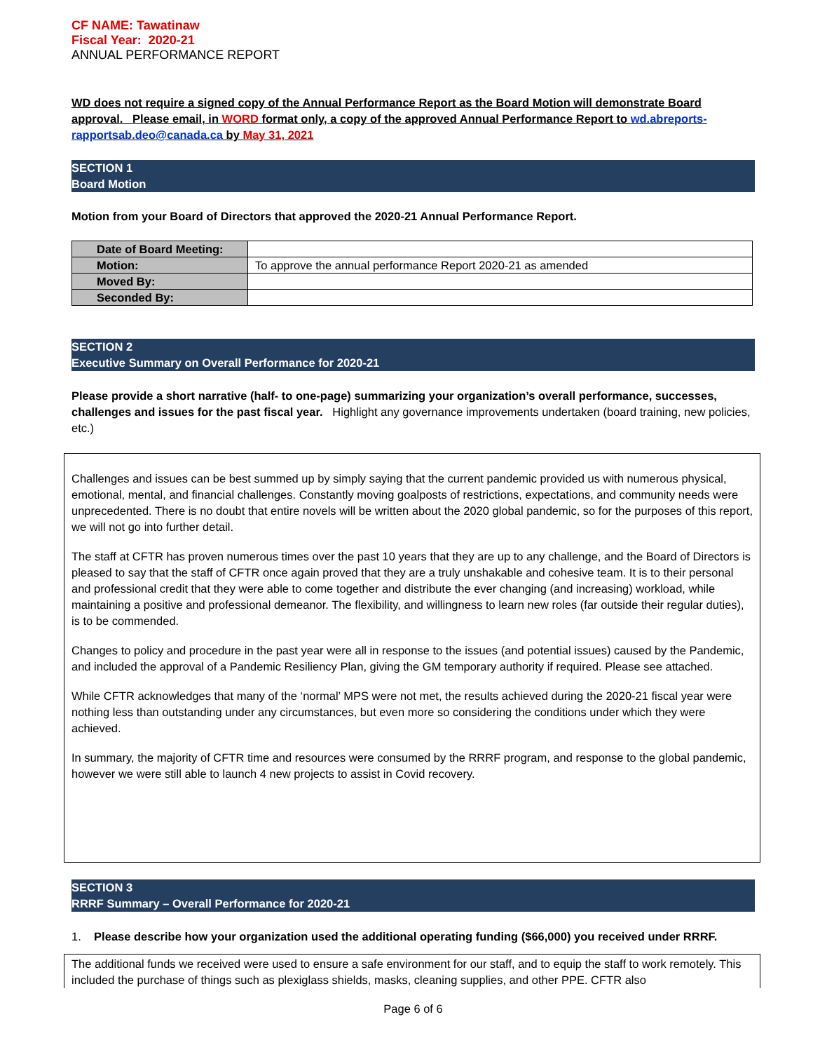CF NAME: Tawatinaw
Fiscal Year: 2020-21
ANNUAL PERFORMANCE REPORT
WD does not require a signed copy of the Annual Performance Report as the Board Motion will demonstrate Board approval. Please email, in WORD format only, a copy of the approved Annual Performance Report to wd.abreports-rapportsab.deo@canada.ca by May 31, 2021
SECTION 1
Board Motion
Motion from your Board of Directors that approved the 2020-21 Annual Performance Report.
| Date of Board Meeting: | |
| Motion: | To approve the annual performance Report 2020-21 as amended |
| Moved By: | |
| Seconded By: | |
SECTION 2
Executive Summary on Overall Performance for 2020-21
Please provide a short narrative (half- to one-page) summarizing your organization’s overall performance, successes, challenges and issues for the past fiscal year. Highlight any governance improvements undertaken (board training, new policies, etc.)
Challenges and issues can be best summed up by simply saying that the current pandemic provided us with numerous physical, emotional, mental, and financial challenges. Constantly moving goalposts of restrictions, expectations, and community needs were unprecedented. There is no doubt that entire novels will be written about the 2020 global pandemic, so for the purposes of this report, we will not go into further detail.
The staff at CFTR has proven numerous times over the past 10 years that they are up to any challenge, and the Board of Directors is pleased to say that the staff of CFTR once again proved that they are a truly unshakable and cohesive team. It is to their personal and professional credit that they were able to come together and distribute the ever changing (and increasing) workload, while maintaining a positive and professional demeanor. The flexibility, and willingness to learn new roles (far outside their regular duties), is to be commended.
Changes to policy and procedure in the past year were all in response to the issues (and potential issues) caused by the Pandemic, and included the approval of a Pandemic Resiliency Plan, giving the GM temporary authority if required. Please see attached.
While CFTR acknowledges that many of the ‘normal’ MPS were not met, the results achieved during the 2020-21 fiscal year were nothing less than outstanding under any circumstances, but even more so considering the conditions under which they were achieved.
In summary, the majority of CFTR time and resources were consumed by the RRRF program, and response to the global pandemic, however we were still able to launch 4 new projects to assist in Covid recovery.
SECTION 3
RRRF Summary – Overall Performance for 2020-21
1. Please describe how your organization used the additional operating funding ($66,000) you received under RRRF.
The additional funds we received were used to ensure a safe environment for our staff, and to equip the staff to work remotely. This included the purchase of things such as plexiglass shields, masks, cleaning supplies, and other PPE. CFTR also
Page 6 of 6